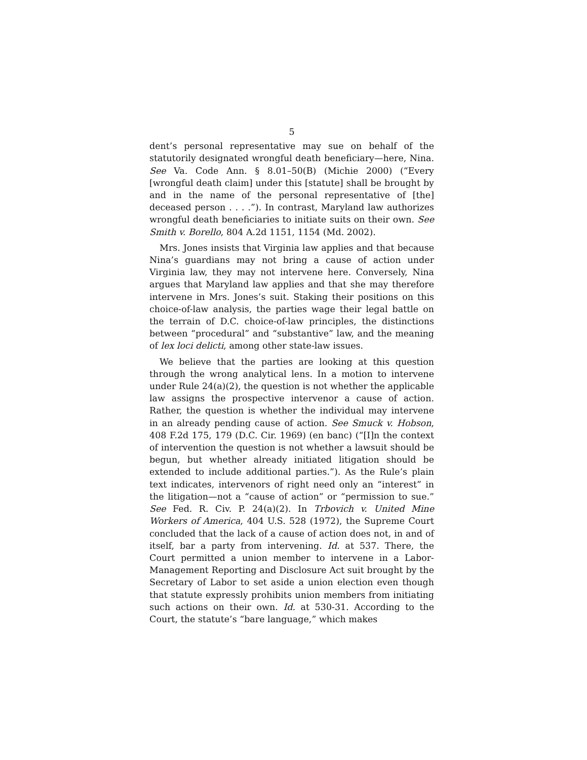5
dent’s personal representative may sue on behalf of the statutorily designated wrongful death beneficiary—here, Nina. See Va. Code Ann. § 8.01–50(B) (Michie 2000) (“Every [wrongful death claim] under this [statute] shall be brought by and in the name of the personal representative of [the] deceased person . . . .”). In contrast, Maryland law authorizes wrongful death beneficiaries to initiate suits on their own. See Smith v. Borello, 804 A.2d 1151, 1154 (Md. 2002).
Mrs. Jones insists that Virginia law applies and that because Nina’s guardians may not bring a cause of action under Virginia law, they may not intervene here. Conversely, Nina argues that Maryland law applies and that she may therefore intervene in Mrs. Jones’s suit. Staking their positions on this choice-of-law analysis, the parties wage their legal battle on the terrain of D.C. choice-of-law principles, the distinctions between “procedural” and “substantive” law, and the meaning of lex loci delicti, among other state-law issues.
We believe that the parties are looking at this question through the wrong analytical lens. In a motion to intervene under Rule 24(a)(2), the question is not whether the applicable law assigns the prospective intervenor a cause of action. Rather, the question is whether the individual may intervene in an already pending cause of action. See Smuck v. Hobson, 408 F.2d 175, 179 (D.C. Cir. 1969) (en banc) (“[I]n the context of intervention the question is not whether a lawsuit should be begun, but whether already initiated litigation should be extended to include additional parties.”). As the Rule’s plain text indicates, intervenors of right need only an “interest” in the litigation—not a “cause of action” or “permission to sue.” See Fed. R. Civ. P. 24(a)(2). In Trbovich v. United Mine Workers of America, 404 U.S. 528 (1972), the Supreme Court concluded that the lack of a cause of action does not, in and of itself, bar a party from intervening. Id. at 537. There, the Court permitted a union member to intervene in a Labor-Management Reporting and Disclosure Act suit brought by the Secretary of Labor to set aside a union election even though that statute expressly prohibits union members from initiating such actions on their own. Id. at 530-31. According to the Court, the statute’s “bare language,” which makes